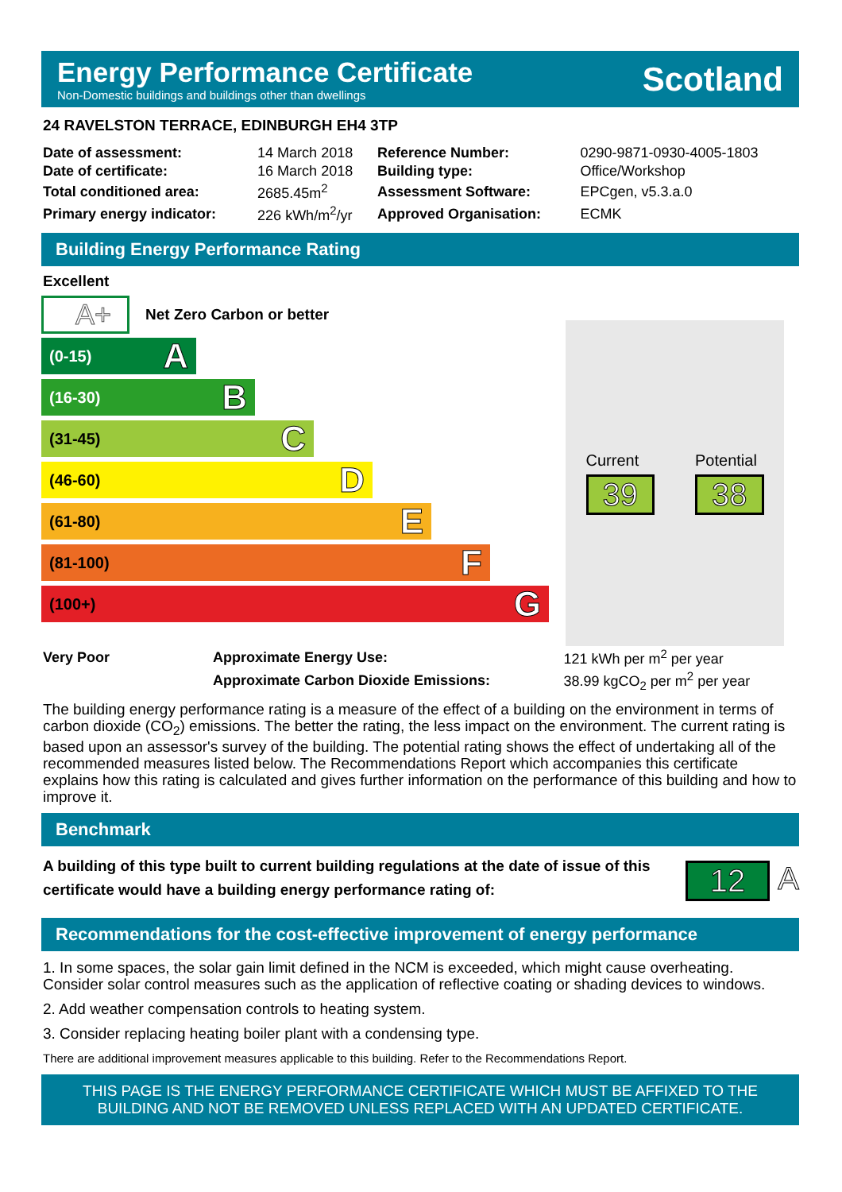Energy Performance Certificate
Non-Domestic buildings and buildings other than dwellings
Scotland
24 RAVELSTON TERRACE, EDINBURGH EH4 3TP
| Date of assessment: | 14 March 2018 | Reference Number: | 0290-9871-0930-4005-1803 |
| Date of certificate: | 16 March 2018 | Building type: | Office/Workshop |
| Total conditioned area: | 2685.45m<sup>2</sup> | Assessment Software: | EPCgen, v5.3.a.0 |
| Primary energy indicator: | 226 kWh/m<sup>2</sup>/yr | Approved Organisation: | ECMK |
Building Energy Performance Rating
Excellent
A+ Net Zero Carbon or better
(0-15) A
(16-30) B
(31-45) C
(46-60) D
(61-80) E
(81-100) F
(100+) G
Current
39
Potential
38
| Very Poor | Approximate Energy Use: | 121 kWh per m<sup>2</sup> per year |
| | Approximate Carbon Dioxide Emissions: | 38.99 kgCO<sub>2</sub> per m<sup>2</sup> per year |
The building energy performance rating is a measure of the effect of a building on the environment in terms of carbon dioxide (CO<sub>2</sub>) emissions. The better the rating, the less impact on the environment. The current rating is based upon an assessor's survey of the building. The potential rating shows the effect of undertaking all of the recommended measures listed below. The Recommendations Report which accompanies this certificate explains how this rating is calculated and gives further information on the performance of this building and how to improve it.
Benchmark
A building of this type built to current building regulations at the date of issue of this certificate would have a building energy performance rating of:
12 A
Recommendations for the cost-effective improvement of energy performance
1. In some spaces, the solar gain limit defined in the NCM is exceeded, which might cause overheating. Consider solar control measures such as the application of reflective coating or shading devices to windows.
2. Add weather compensation controls to heating system.
3. Consider replacing heating boiler plant with a condensing type.
There are additional improvement measures applicable to this building. Refer to the Recommendations Report.
THIS PAGE IS THE ENERGY PERFORMANCE CERTIFICATE WHICH MUST BE AFFIXED TO THE BUILDING AND NOT BE REMOVED UNLESS REPLACED WITH AN UPDATED CERTIFICATE.